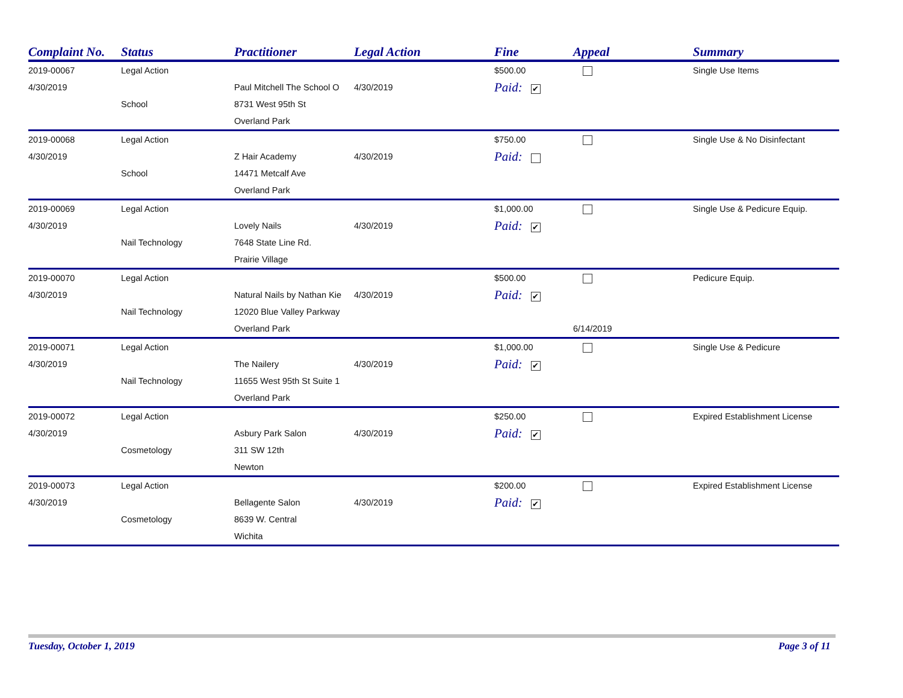| Complaint No. | Status | Practitioner | Legal Action | Fine | Appeal | Summary |
| --- | --- | --- | --- | --- | --- | --- |
| 2019-00067 | Legal Action | | | $500.00 | | Single Use Items |
| 4/30/2019 | | Paul Mitchell The School O | 4/30/2019 | Paid: ✔ | | |
| | School | 8731 West 95th St | | | | |
| | | Overland Park | | | | |
| 2019-00068 | Legal Action | | | $750.00 | | Single Use & No Disinfectant |
| 4/30/2019 | | Z Hair Academy | 4/30/2019 | Paid: | | |
| | School | 14471 Metcalf Ave | | | | |
| | | Overland Park | | | | |
| 2019-00069 | Legal Action | | | $1,000.00 | | Single Use & Pedicure Equip. |
| 4/30/2019 | | Lovely Nails | 4/30/2019 | Paid: ✔ | | |
| | Nail Technology | 7648 State Line Rd. | | | | |
| | | Prairie Village | | | | |
| 2019-00070 | Legal Action | | | $500.00 | | Pedicure Equip. |
| 4/30/2019 | | Natural Nails by Nathan Kie | 4/30/2019 | Paid: ✔ | | |
| | Nail Technology | 12020 Blue Valley Parkway | | | | |
| | | Overland Park | | | 6/14/2019 | |
| 2019-00071 | Legal Action | | | $1,000.00 | | Single Use & Pedicure |
| 4/30/2019 | | The Nailery | 4/30/2019 | Paid: ✔ | | |
| | Nail Technology | 11655 West 95th St Suite 1 | | | | |
| | | Overland Park | | | | |
| 2019-00072 | Legal Action | | | $250.00 | | Expired Establishment License |
| 4/30/2019 | | Asbury Park Salon | 4/30/2019 | Paid: ✔ | | |
| | Cosmetology | 311 SW 12th | | | | |
| | | Newton | | | | |
| 2019-00073 | Legal Action | | | $200.00 | | Expired Establishment License |
| 4/30/2019 | | Bellagente Salon | 4/30/2019 | Paid: ✔ | | |
| | Cosmetology | 8639 W. Central | | | | |
| | | Wichita | | | | |
Tuesday, October 1, 2019 Page 3 of 11